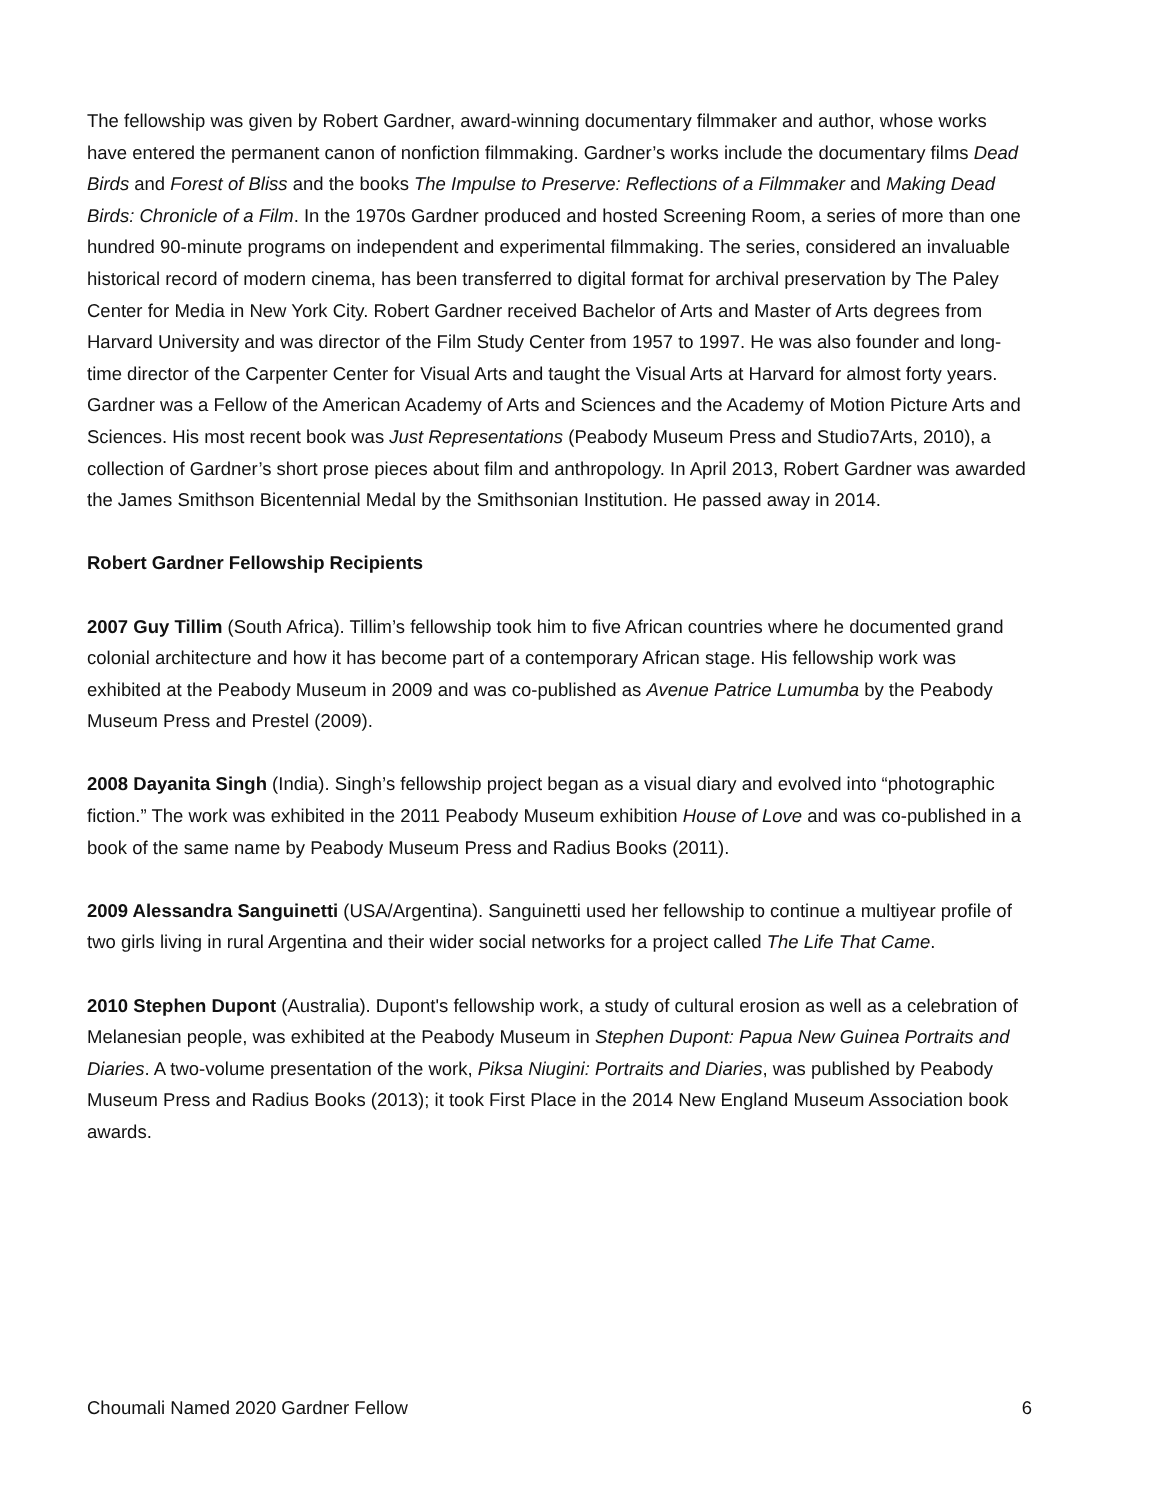The fellowship was given by Robert Gardner, award-winning documentary filmmaker and author, whose works have entered the permanent canon of nonfiction filmmaking. Gardner’s works include the documentary films Dead Birds and Forest of Bliss and the books The Impulse to Preserve: Reflections of a Filmmaker and Making Dead Birds: Chronicle of a Film. In the 1970s Gardner produced and hosted Screening Room, a series of more than one hundred 90-minute programs on independent and experimental filmmaking. The series, considered an invaluable historical record of modern cinema, has been transferred to digital format for archival preservation by The Paley Center for Media in New York City. Robert Gardner received Bachelor of Arts and Master of Arts degrees from Harvard University and was director of the Film Study Center from 1957 to 1997. He was also founder and long-time director of the Carpenter Center for Visual Arts and taught the Visual Arts at Harvard for almost forty years. Gardner was a Fellow of the American Academy of Arts and Sciences and the Academy of Motion Picture Arts and Sciences. His most recent book was Just Representations (Peabody Museum Press and Studio7Arts, 2010), a collection of Gardner’s short prose pieces about film and anthropology. In April 2013, Robert Gardner was awarded the James Smithson Bicentennial Medal by the Smithsonian Institution. He passed away in 2014.
Robert Gardner Fellowship Recipients
2007 Guy Tillim (South Africa). Tillim’s fellowship took him to five African countries where he documented grand colonial architecture and how it has become part of a contemporary African stage. His fellowship work was exhibited at the Peabody Museum in 2009 and was co-published as Avenue Patrice Lumumba by the Peabody Museum Press and Prestel (2009).
2008 Dayanita Singh (India). Singh’s fellowship project began as a visual diary and evolved into “photographic fiction.” The work was exhibited in the 2011 Peabody Museum exhibition House of Love and was co-published in a book of the same name by Peabody Museum Press and Radius Books (2011).
2009 Alessandra Sanguinetti (USA/Argentina). Sanguinetti used her fellowship to continue a multiyear profile of two girls living in rural Argentina and their wider social networks for a project called The Life That Came.
2010 Stephen Dupont (Australia). Dupont's fellowship work, a study of cultural erosion as well as a celebration of Melanesian people, was exhibited at the Peabody Museum in Stephen Dupont: Papua New Guinea Portraits and Diaries. A two-volume presentation of the work, Piksa Niugini: Portraits and Diaries, was published by Peabody Museum Press and Radius Books (2013); it took First Place in the 2014 New England Museum Association book awards.
Choumali Named 2020 Gardner Fellow 6